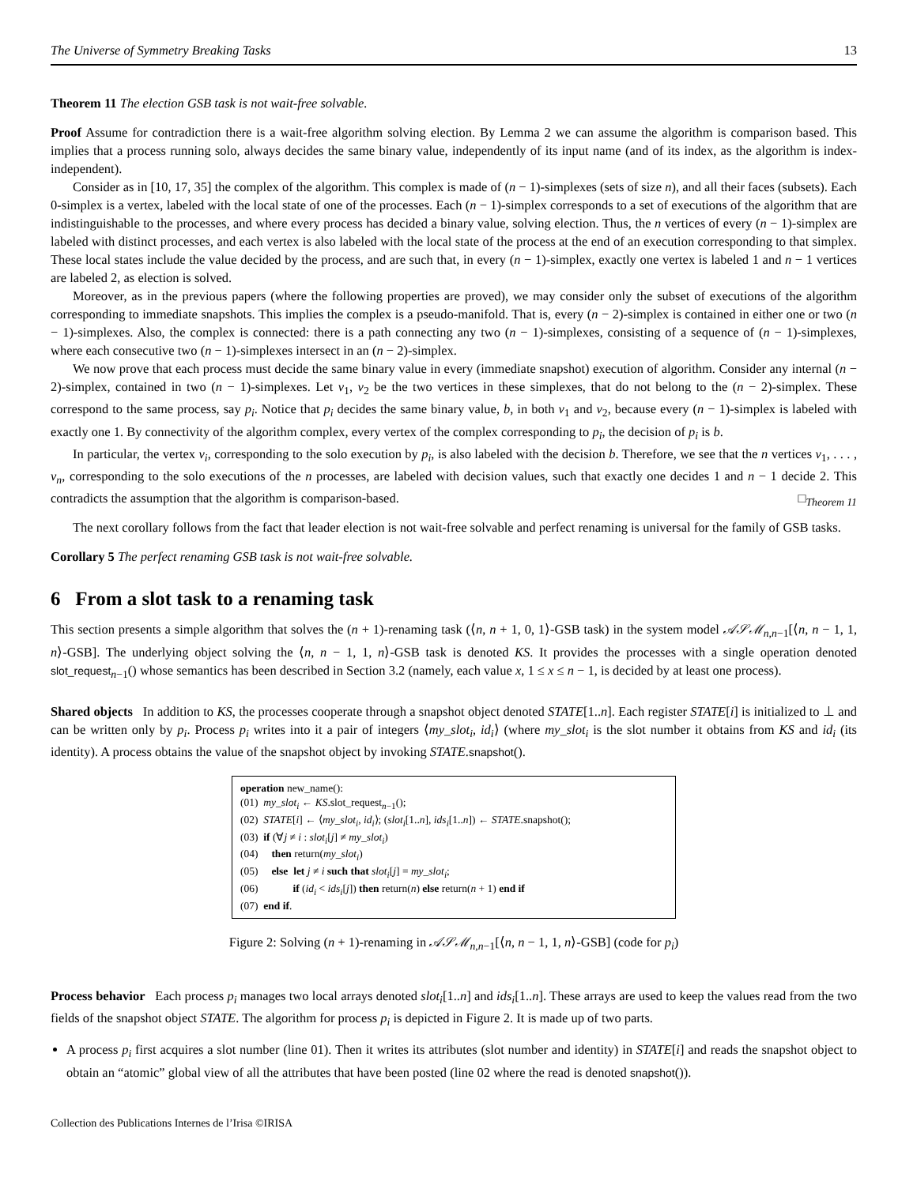The Universe of Symmetry Breaking Tasks 13
Theorem 11 The election GSB task is not wait-free solvable.
Proof Assume for contradiction there is a wait-free algorithm solving election. By Lemma 2 we can assume the algorithm is comparison based. This implies that a process running solo, always decides the same binary value, independently of its input name (and of its index, as the algorithm is index-independent).
Consider as in [10, 17, 35] the complex of the algorithm. This complex is made of (n − 1)-simplexes (sets of size n), and all their faces (subsets). Each 0-simplex is a vertex, labeled with the local state of one of the processes. Each (n − 1)-simplex corresponds to a set of executions of the algorithm that are indistinguishable to the processes, and where every process has decided a binary value, solving election. Thus, the n vertices of every (n − 1)-simplex are labeled with distinct processes, and each vertex is also labeled with the local state of the process at the end of an execution corresponding to that simplex. These local states include the value decided by the process, and are such that, in every (n − 1)-simplex, exactly one vertex is labeled 1 and n − 1 vertices are labeled 2, as election is solved.
Moreover, as in the previous papers (where the following properties are proved), we may consider only the subset of executions of the algorithm corresponding to immediate snapshots. This implies the complex is a pseudo-manifold. That is, every (n − 2)-simplex is contained in either one or two (n − 1)-simplexes. Also, the complex is connected: there is a path connecting any two (n − 1)-simplexes, consisting of a sequence of (n − 1)-simplexes, where each consecutive two (n − 1)-simplexes intersect in an (n − 2)-simplex.
We now prove that each process must decide the same binary value in every (immediate snapshot) execution of algorithm. Consider any internal (n − 2)-simplex, contained in two (n − 1)-simplexes. Let v<sub>1</sub>, v<sub>2</sub> be the two vertices in these simplexes, that do not belong to the (n − 2)-simplex. These correspond to the same process, say p<sub>i</sub>. Notice that p<sub>i</sub> decides the same binary value, b, in both v<sub>1</sub> and v<sub>2</sub>, because every (n − 1)-simplex is labeled with exactly one 1. By connectivity of the algorithm complex, every vertex of the complex corresponding to p<sub>i</sub>, the decision of p<sub>i</sub> is b.
In particular, the vertex v<sub>i</sub>, corresponding to the solo execution by p<sub>i</sub>, is also labeled with the decision b. Therefore, we see that the n vertices v<sub>1</sub>, . . . , v<sub>n</sub>, corresponding to the solo executions of the n processes, are labeled with decision values, such that exactly one decides 1 and n − 1 decide 2. This contradicts the assumption that the algorithm is comparison-based. □<sub>Theorem 11</sub>
The next corollary follows from the fact that leader election is not wait-free solvable and perfect renaming is universal for the family of GSB tasks.
Corollary 5 The perfect renaming GSB task is not wait-free solvable.
6 From a slot task to a renaming task
This section presents a simple algorithm that solves the (n + 1)-renaming task (⟨n, n + 1, 0, 1⟩-GSB task) in the system model 𝒜𝒮ℳ<sub>n,n−1</sub>[⟨n, n − 1, 1, n⟩-GSB]. The underlying object solving the ⟨n, n − 1, 1, n⟩-GSB task is denoted KS. It provides the processes with a single operation denoted slot_request<sub>n−1</sub>() whose semantics has been described in Section 3.2 (namely, each value x, 1 ≤ x ≤ n − 1, is decided by at least one process).
Shared objects In addition to KS, the processes cooperate through a snapshot object denoted STATE[1..n]. Each register STATE[i] is initialized to ⊥ and can be written only by p<sub>i</sub>. Process p<sub>i</sub> writes into it a pair of integers ⟨my_slot<sub>i</sub>, id<sub>i</sub>⟩ (where my_slot<sub>i</sub> is the slot number it obtains from KS and id<sub>i</sub> (its identity). A process obtains the value of the snapshot object by invoking STATE.snapshot().
operation new_name():
(01) my_slot<sub>i</sub> ← KS.slot_request<sub>n−1</sub>();
(02) STATE[i] ← ⟨my_slot<sub>i</sub>, id<sub>i</sub>⟩; (slot<sub>i</sub>[1..n], ids<sub>i</sub>[1..n]) ← STATE.snapshot();
(03) if (∀j ≠ i : slot<sub>i</sub>[j] ≠ my_slot<sub>i</sub>)
(04) then return(my_slot<sub>i</sub>)
(05) else let j ≠ i such that slot<sub>i</sub>[j] = my_slot<sub>i</sub>;
(06) if (id<sub>i</sub> < ids<sub>i</sub>[j]) then return(n) else return(n + 1) end if
(07) end if.
Figure 2: Solving (n + 1)-renaming in 𝒜𝒮ℳ<sub>n,n−1</sub>[⟨n, n − 1, 1, n⟩-GSB] (code for p<sub>i</sub>)
Process behavior Each process p<sub>i</sub> manages two local arrays denoted slot<sub>i</sub>[1..n] and ids<sub>i</sub>[1..n]. These arrays are used to keep the values read from the two fields of the snapshot object STATE. The algorithm for process p<sub>i</sub> is depicted in Figure 2. It is made up of two parts.
A process p<sub>i</sub> first acquires a slot number (line 01). Then it writes its attributes (slot number and identity) in STATE[i] and reads the snapshot object to obtain an “atomic” global view of all the attributes that have been posted (line 02 where the read is denoted snapshot()).
Collection des Publications Internes de l’Irisa ©IRISA